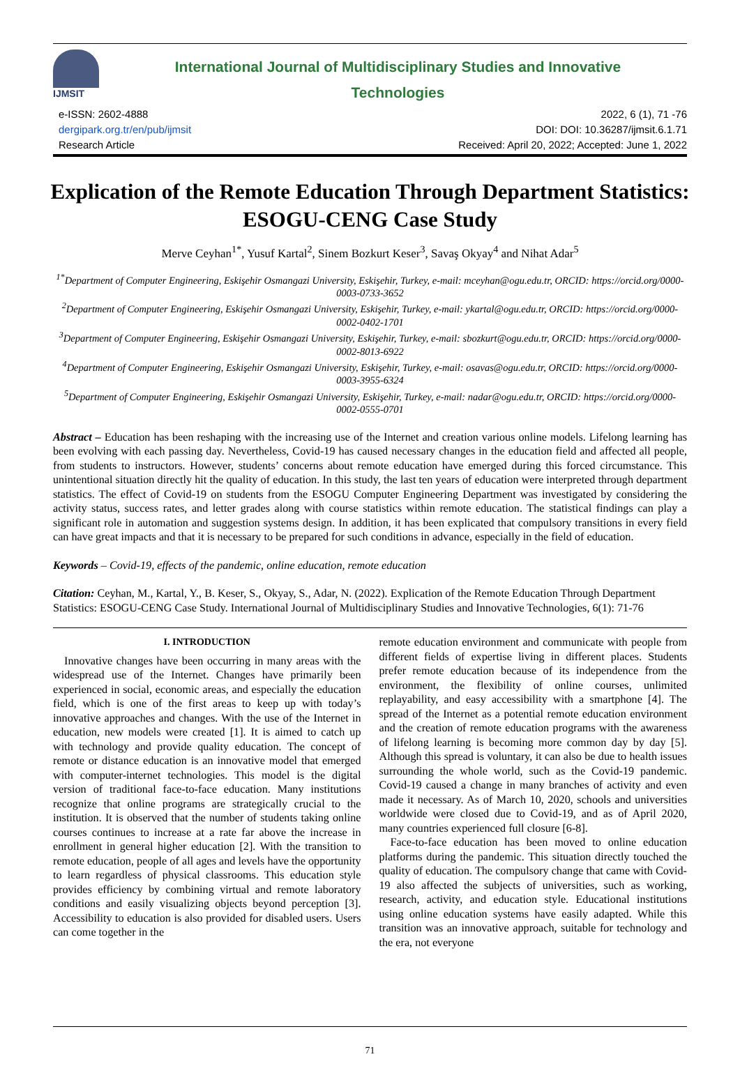IJMSIT
International Journal of Multidisciplinary Studies and Innovative
Technologies
e-ISSN: 2602-4888
dergipark.org.tr/en/pub/ijmsit
Research Article
2022, 6 (1), 71 -76
DOI: DOI: 10.36287/ijmsit.6.1.71
Received: April 20, 2022; Accepted: June 1, 2022
Explication of the Remote Education Through Department Statistics: ESOGU-CENG Case Study
Merve Ceyhan<sup>1*</sup>, Yusuf Kartal<sup>2</sup>, Sinem Bozkurt Keser<sup>3</sup>, Savaş Okyay<sup>4</sup> and Nihat Adar<sup>5</sup>
<sup>1*</sup>Department of Computer Engineering, Eskişehir Osmangazi University, Eskişehir, Turkey, e-mail: mceyhan@ogu.edu.tr, ORCID: https://orcid.org/0000-0003-0733-3652
<sup>2</sup> Department of Computer Engineering, Eskişehir Osmangazi University, Eskişehir, Turkey, e-mail: ykartal@ogu.edu.tr, ORCID: https://orcid.org/0000-0002-0402-1701
<sup>3</sup> Department of Computer Engineering, Eskişehir Osmangazi University, Eskişehir, Turkey, e-mail: sbozkurt@ogu.edu.tr, ORCID: https://orcid.org/0000-0002-8013-6922
<sup>4</sup> Department of Computer Engineering, Eskişehir Osmangazi University, Eskişehir, Turkey, e-mail: osavas@ogu.edu.tr, ORCID: https://orcid.org/0000-0003-3955-6324
<sup>5</sup> Department of Computer Engineering, Eskişehir Osmangazi University, Eskişehir, Turkey, e-mail: nadar@ogu.edu.tr, ORCID: https://orcid.org/0000-0002-0555-0701
Abstract – Education has been reshaping with the increasing use of the Internet and creation various online models. Lifelong learning has been evolving with each passing day. Nevertheless, Covid-19 has caused necessary changes in the education field and affected all people, from students to instructors. However, students’ concerns about remote education have emerged during this forced circumstance. This unintentional situation directly hit the quality of education. In this study, the last ten years of education were interpreted through department statistics. The effect of Covid-19 on students from the ESOGU Computer Engineering Department was investigated by considering the activity status, success rates, and letter grades along with course statistics within remote education. The statistical findings can play a significant role in automation and suggestion systems design. In addition, it has been explicated that compulsory transitions in every field can have great impacts and that it is necessary to be prepared for such conditions in advance, especially in the field of education.
Keywords – Covid-19, effects of the pandemic, online education, remote education
Citation: Ceyhan, M., Kartal, Y., B. Keser, S., Okyay, S., Adar, N. (2022). Explication of the Remote Education Through Department Statistics: ESOGU-CENG Case Study. International Journal of Multidisciplinary Studies and Innovative Technologies, 6(1): 71-76
I. INTRODUCTION
Innovative changes have been occurring in many areas with the widespread use of the Internet. Changes have primarily been experienced in social, economic areas, and especially the education field, which is one of the first areas to keep up with today’s innovative approaches and changes. With the use of the Internet in education, new models were created [1]. It is aimed to catch up with technology and provide quality education. The concept of remote or distance education is an innovative model that emerged with computer-internet technologies. This model is the digital version of traditional face-to-face education. Many institutions recognize that online programs are strategically crucial to the institution. It is observed that the number of students taking online courses continues to increase at a rate far above the increase in enrollment in general higher education [2]. With the transition to remote education, people of all ages and levels have the opportunity to learn regardless of physical classrooms. This education style provides efficiency by combining virtual and remote laboratory conditions and easily visualizing objects beyond perception [3]. Accessibility to education is also provided for disabled users. Users can come together in the
remote education environment and communicate with people from different fields of expertise living in different places. Students prefer remote education because of its independence from the environment, the flexibility of online courses, unlimited replayability, and easy accessibility with a smartphone [4]. The spread of the Internet as a potential remote education environment and the creation of remote education programs with the awareness of lifelong learning is becoming more common day by day [5]. Although this spread is voluntary, it can also be due to health issues surrounding the whole world, such as the Covid-19 pandemic. Covid-19 caused a change in many branches of activity and even made it necessary. As of March 10, 2020, schools and universities worldwide were closed due to Covid-19, and as of April 2020, many countries experienced full closure [6-8].
Face-to-face education has been moved to online education platforms during the pandemic. This situation directly touched the quality of education. The compulsory change that came with Covid-19 also affected the subjects of universities, such as working, research, activity, and education style. Educational institutions using online education systems have easily adapted. While this transition was an innovative approach, suitable for technology and the era, not everyone
71